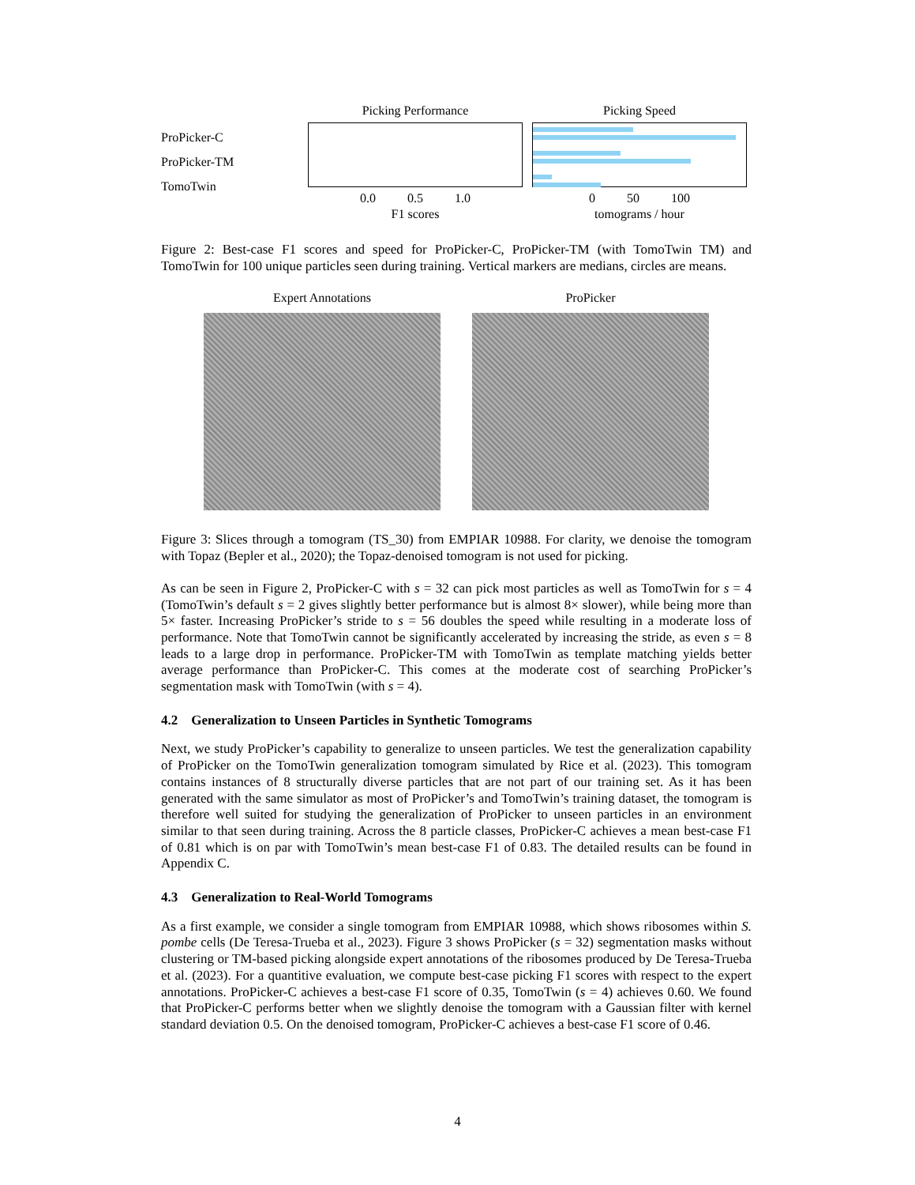ProPicker-C
ProPicker-TM
TomoTwin
Picking Performance
0.0 0.5 1.0
F1 scores
Picking Speed
0 50 100
tomograms / hour
Figure 2: Best-case F1 scores and speed for ProPicker-C, ProPicker-TM (with TomoTwin TM) and TomoTwin for 100 unique particles seen during training. Vertical markers are medians, circles are means.
Expert Annotations ProPicker
Figure 3: Slices through a tomogram (TS_30) from EMPIAR 10988. For clarity, we denoise the tomogram with Topaz (Bepler et al., 2020); the Topaz-denoised tomogram is not used for picking.
As can be seen in Figure 2, ProPicker-C with s = 32 can pick most particles as well as TomoTwin for s = 4 (TomoTwin’s default s = 2 gives slightly better performance but is almost 8× slower), while being more than 5× faster. Increasing ProPicker’s stride to s = 56 doubles the speed while resulting in a moderate loss of performance. Note that TomoTwin cannot be significantly accelerated by increasing the stride, as even s = 8 leads to a large drop in performance. ProPicker-TM with TomoTwin as template matching yields better average performance than ProPicker-C. This comes at the moderate cost of searching ProPicker’s segmentation mask with TomoTwin (with s = 4).
4.2 Generalization to Unseen Particles in Synthetic Tomograms
Next, we study ProPicker’s capability to generalize to unseen particles. We test the generalization capability of ProPicker on the TomoTwin generalization tomogram simulated by Rice et al. (2023). This tomogram contains instances of 8 structurally diverse particles that are not part of our training set. As it has been generated with the same simulator as most of ProPicker’s and TomoTwin’s training dataset, the tomogram is therefore well suited for studying the generalization of ProPicker to unseen particles in an environment similar to that seen during training. Across the 8 particle classes, ProPicker-C achieves a mean best-case F1 of 0.81 which is on par with TomoTwin’s mean best-case F1 of 0.83. The detailed results can be found in Appendix C.
4.3 Generalization to Real-World Tomograms
As a first example, we consider a single tomogram from EMPIAR 10988, which shows ribosomes within S. pombe cells (De Teresa-Trueba et al., 2023). Figure 3 shows ProPicker (s = 32) segmentation masks without clustering or TM-based picking alongside expert annotations of the ribosomes produced by De Teresa-Trueba et al. (2023). For a quantitive evaluation, we compute best-case picking F1 scores with respect to the expert annotations. ProPicker-C achieves a best-case F1 score of 0.35, TomoTwin (s = 4) achieves 0.60. We found that ProPicker-C performs better when we slightly denoise the tomogram with a Gaussian filter with kernel standard deviation 0.5. On the denoised tomogram, ProPicker-C achieves a best-case F1 score of 0.46.
4